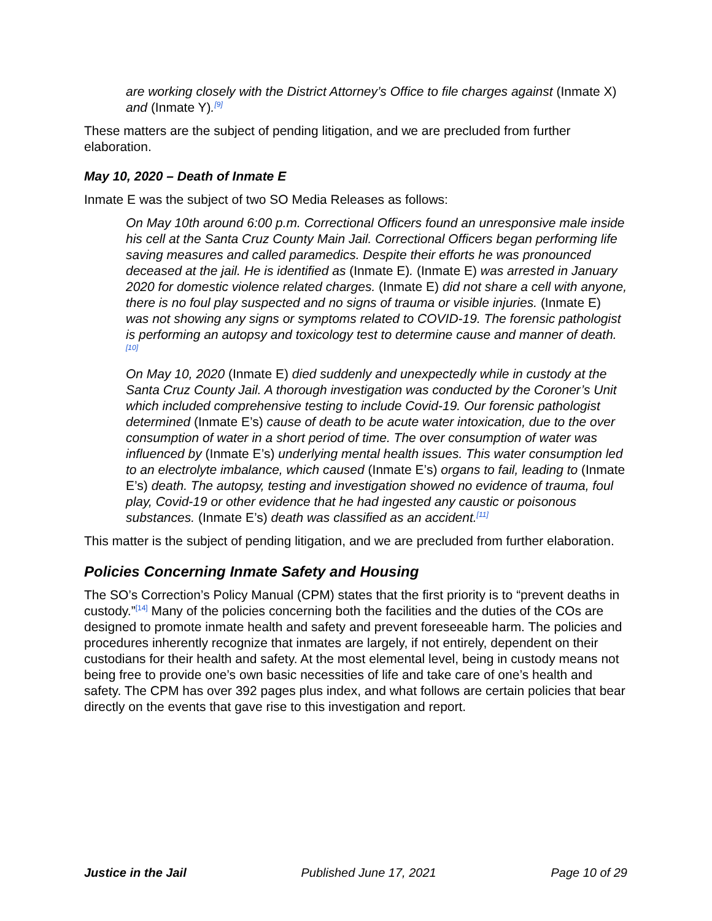are working closely with the District Attorney’s Office to file charges against (Inmate X) and (Inmate Y).<sup>[9]</sup>
These matters are the subject of pending litigation, and we are precluded from further elaboration.
May 10, 2020 – Death of Inmate E
Inmate E was the subject of two SO Media Releases as follows:
On May 10th around 6:00 p.m. Correctional Officers found an unresponsive male inside his cell at the Santa Cruz County Main Jail. Correctional Officers began performing life saving measures and called paramedics. Despite their efforts he was pronounced deceased at the jail. He is identified as (Inmate E). (Inmate E) was arrested in January 2020 for domestic violence related charges. (Inmate E) did not share a cell with anyone, there is no foul play suspected and no signs of trauma or visible injuries. (Inmate E) was not showing any signs or symptoms related to COVID-19. The forensic pathologist is performing an autopsy and toxicology test to determine cause and manner of death.<sup>[10]</sup>
On May 10, 2020 (Inmate E) died suddenly and unexpectedly while in custody at the Santa Cruz County Jail. A thorough investigation was conducted by the Coroner’s Unit which included comprehensive testing to include Covid-19. Our forensic pathologist determined (Inmate E’s) cause of death to be acute water intoxication, due to the over consumption of water in a short period of time. The over consumption of water was influenced by (Inmate E’s) underlying mental health issues. This water consumption led to an electrolyte imbalance, which caused (Inmate E’s) organs to fail, leading to (Inmate E’s) death. The autopsy, testing and investigation showed no evidence of trauma, foul play, Covid-19 or other evidence that he had ingested any caustic or poisonous substances. (Inmate E’s) death was classified as an accident.<sup>[11]</sup>
This matter is the subject of pending litigation, and we are precluded from further elaboration.
Policies Concerning Inmate Safety and Housing
The SO’s Correction’s Policy Manual (CPM) states that the first priority is to “prevent deaths in custody.”<sup>[14]</sup> Many of the policies concerning both the facilities and the duties of the COs are designed to promote inmate health and safety and prevent foreseeable harm. The policies and procedures inherently recognize that inmates are largely, if not entirely, dependent on their custodians for their health and safety. At the most elemental level, being in custody means not being free to provide one’s own basic necessities of life and take care of one’s health and safety. The CPM has over 392 pages plus index, and what follows are certain policies that bear directly on the events that gave rise to this investigation and report.
Justice in the Jail Published June 17, 2021 Page 10 of 29